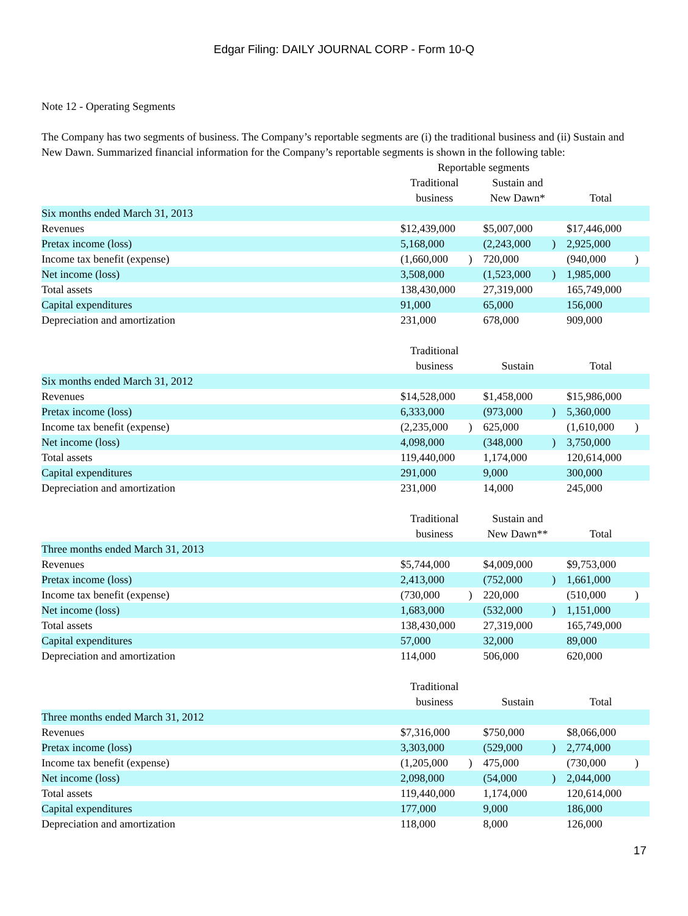Edgar Filing: DAILY JOURNAL CORP - Form 10-Q
Note 12 - Operating Segments
The Company has two segments of business. The Company’s reportable segments are (i) the traditional business and (ii) Sustain and New Dawn. Summarized financial information for the Company’s reportable segments is shown in the following table:
| | Reportable segments | | | | | |
| | Traditional | | Sustain and | | | |
| | business | | New Dawn* | | Total | |
| Six months ended March 31, 2013 | | | | | | |
| Revenues | $12,439,000 | | $5,007,000 | | $17,446,000 | |
| Pretax income (loss) | 5,168,000 | | (2,243,000 | ) | 2,925,000 | |
| Income tax benefit (expense) | (1,660,000 | ) | 720,000 | | (940,000 | ) |
| Net income (loss) | 3,508,000 | | (1,523,000 | ) | 1,985,000 | |
| Total assets | 138,430,000 | | 27,319,000 | | 165,749,000 | |
| Capital expenditures | 91,000 | | 65,000 | | 156,000 | |
| Depreciation and amortization | 231,000 | | 678,000 | | 909,000 | |
| | Traditional | | | | | |
| | business | | Sustain | | Total | |
| Six months ended March 31, 2012 | | | | | | |
| Revenues | $14,528,000 | | $1,458,000 | | $15,986,000 | |
| Pretax income (loss) | 6,333,000 | | (973,000 | ) | 5,360,000 | |
| Income tax benefit (expense) | (2,235,000 | ) | 625,000 | | (1,610,000 | ) |
| Net income (loss) | 4,098,000 | | (348,000 | ) | 3,750,000 | |
| Total assets | 119,440,000 | | 1,174,000 | | 120,614,000 | |
| Capital expenditures | 291,000 | | 9,000 | | 300,000 | |
| Depreciation and amortization | 231,000 | | 14,000 | | 245,000 | |
| | Traditional | | Sustain and | | | |
| | business | | New Dawn** | | Total | |
| Three months ended March 31, 2013 | | | | | | |
| Revenues | $5,744,000 | | $4,009,000 | | $9,753,000 | |
| Pretax income (loss) | 2,413,000 | | (752,000 | ) | 1,661,000 | |
| Income tax benefit (expense) | (730,000 | ) | 220,000 | | (510,000 | ) |
| Net income (loss) | 1,683,000 | | (532,000 | ) | 1,151,000 | |
| Total assets | 138,430,000 | | 27,319,000 | | 165,749,000 | |
| Capital expenditures | 57,000 | | 32,000 | | 89,000 | |
| Depreciation and amortization | 114,000 | | 506,000 | | 620,000 | |
| | Traditional | | | | | |
| | business | | Sustain | | Total | |
| Three months ended March 31, 2012 | | | | | | |
| Revenues | $7,316,000 | | $750,000 | | $8,066,000 | |
| Pretax income (loss) | 3,303,000 | | (529,000 | ) | 2,774,000 | |
| Income tax benefit (expense) | (1,205,000 | ) | 475,000 | | (730,000 | ) |
| Net income (loss) | 2,098,000 | | (54,000 | ) | 2,044,000 | |
| Total assets | 119,440,000 | | 1,174,000 | | 120,614,000 | |
| Capital expenditures | 177,000 | | 9,000 | | 186,000 | |
| Depreciation and amortization | 118,000 | | 8,000 | | 126,000 | |
17